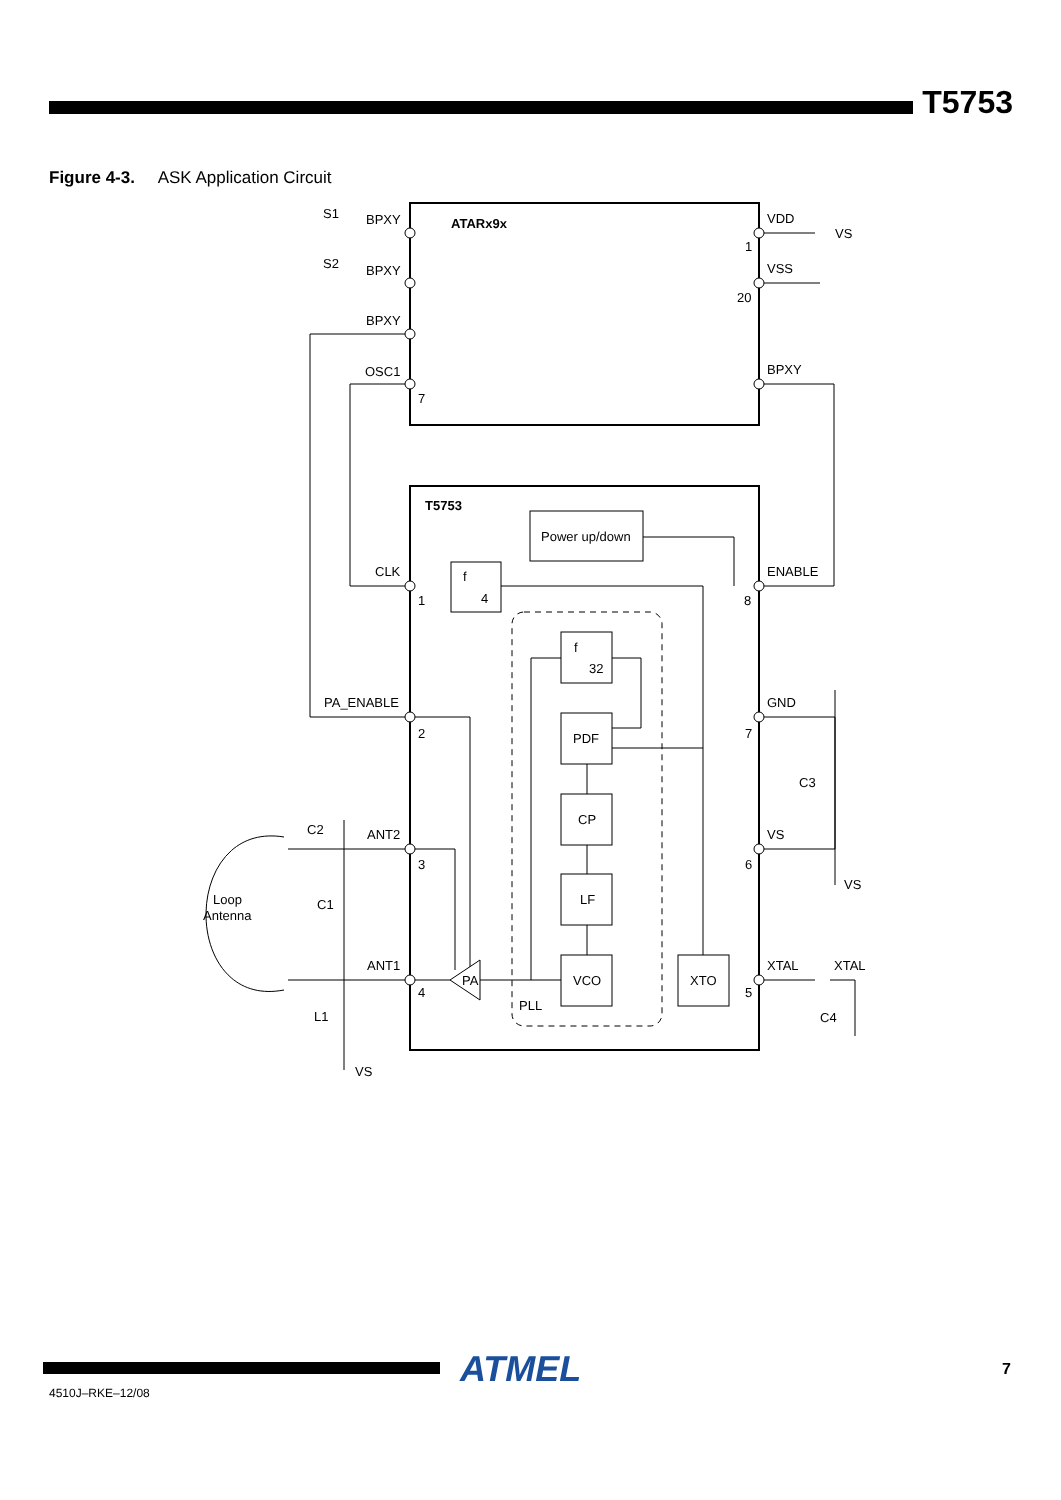T5753
Figure 4-3. ASK Application Circuit
ATARx9x
T5753
BPXY
BPXY
BPXY
OSC1
7
S1
S2
VDD
VS
1
VSS
20
BPXY
Power up/down
f
4
CLK
1
ENABLE
8
f
32
PDF
CP
LF
VCO
XTO
PA
PLL
PA_ENABLE
2
GND
7
C3
C2
ANT2
3
VS
6
VS
Loop
Antenna
C1
ANT1
4
XTAL
XTAL
5
C4
L1
VS
4510J–RKE–12/08
ATMEL 7